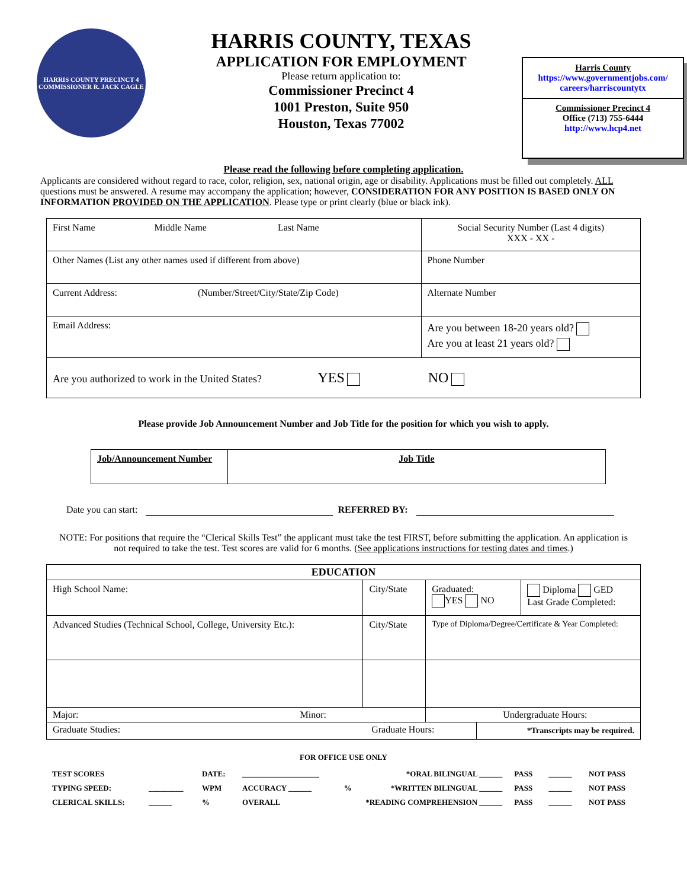HARRIS COUNTY PRECINCT 4
COMMISSIONER R. JACK CAGLE
HARRIS COUNTY, TEXAS
APPLICATION FOR EMPLOYMENT
Please return application to:
Commissioner Precinct 4
1001 Preston, Suite 950
Houston, Texas 77002
Harris County
https://www.governmentjobs.com/
careers/harriscountytx
Commissioner Precinct 4
Office (713) 755-6444
http://www.hcp4.net
Please read the following before completing application.
Applicants are considered without regard to race, color, religion, sex, national origin, age or disability. Applications must be filled out completely. ALL questions must be answered. A resume may accompany the application; however, CONSIDERATION FOR ANY POSITION IS BASED ONLY ON INFORMATION PROVIDED ON THE APPLICATION. Please type or print clearly (blue or black ink).
| First Name Middle Name Last Name | Social Security Number (Last 4 digits) XXX - XX - | |
| Other Names (List any other names used if different from above) | | Phone Number |
| Current Address: (Number/Street/City/State/Zip Code) | | Alternate Number |
| Email Address: | Are you between 18-20 years old? Are you at least 21 years old? | |
| Are you authorized to work in the United States? YES NO | | |
Please provide Job Announcement Number and Job Title for the position for which you wish to apply.
| Job/Announcement Number | Job Title |
Date you can start: REFERRED BY:
NOTE: For positions that require the “Clerical Skills Test” the applicant must take the test FIRST, before submitting the application. An application is not required to take the test. Test scores are valid for 6 months. (See applications instructions for testing dates and times.)
| EDUCATION | | | | |
| High School Name: | City/State | Graduated: YES NO | | Diploma GED Last Grade Completed: |
| Advanced Studies (Technical School, College, University Etc.): | City/State | Type of Diploma/Degree/Certificate & Year Completed: | | |
| Major: Minor: | | Undergraduate Hours: | | |
| Graduate Studies: Graduate Hours: | | | *Transcripts may be required. | |
FOR OFFICE USE ONLY
| TEST SCORES | | DATE: | ____________________ | *ORAL BILINGUAL ______ | | PASS | ______ | NOT PASS |
| TYPING SPEED: | _________ | WPM | ACCURACY ______ | % | *WRITTEN BILINGUAL ______ | PASS | ______ | NOT PASS |
| CLERICAL SKILLS: | ______ | % | OVERALL | *READING COMPREHENSION ______ | | PASS | ______ | NOT PASS |